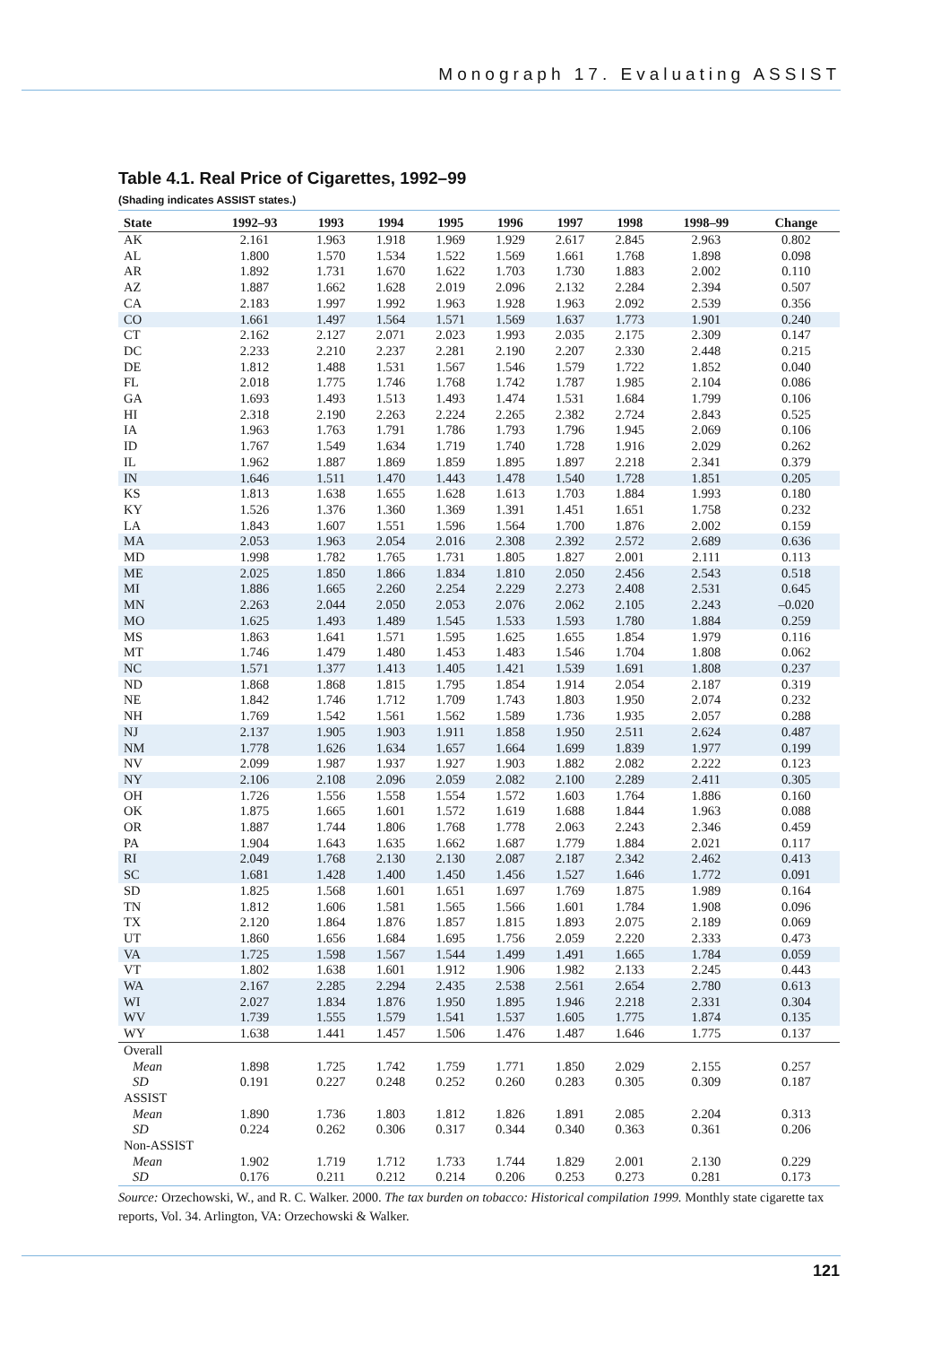Monograph 17. Evaluating ASSIST
Table 4.1. Real Price of Cigarettes, 1992–99
(Shading indicates ASSIST states.)
| State | 1992–93 | 1993 | 1994 | 1995 | 1996 | 1997 | 1998 | 1998–99 | Change |
| --- | --- | --- | --- | --- | --- | --- | --- | --- | --- |
| AK | 2.161 | 1.963 | 1.918 | 1.969 | 1.929 | 2.617 | 2.845 | 2.963 | 0.802 |
| AL | 1.800 | 1.570 | 1.534 | 1.522 | 1.569 | 1.661 | 1.768 | 1.898 | 0.098 |
| AR | 1.892 | 1.731 | 1.670 | 1.622 | 1.703 | 1.730 | 1.883 | 2.002 | 0.110 |
| AZ | 1.887 | 1.662 | 1.628 | 2.019 | 2.096 | 2.132 | 2.284 | 2.394 | 0.507 |
| CA | 2.183 | 1.997 | 1.992 | 1.963 | 1.928 | 1.963 | 2.092 | 2.539 | 0.356 |
| CO | 1.661 | 1.497 | 1.564 | 1.571 | 1.569 | 1.637 | 1.773 | 1.901 | 0.240 |
| CT | 2.162 | 2.127 | 2.071 | 2.023 | 1.993 | 2.035 | 2.175 | 2.309 | 0.147 |
| DC | 2.233 | 2.210 | 2.237 | 2.281 | 2.190 | 2.207 | 2.330 | 2.448 | 0.215 |
| DE | 1.812 | 1.488 | 1.531 | 1.567 | 1.546 | 1.579 | 1.722 | 1.852 | 0.040 |
| FL | 2.018 | 1.775 | 1.746 | 1.768 | 1.742 | 1.787 | 1.985 | 2.104 | 0.086 |
| GA | 1.693 | 1.493 | 1.513 | 1.493 | 1.474 | 1.531 | 1.684 | 1.799 | 0.106 |
| HI | 2.318 | 2.190 | 2.263 | 2.224 | 2.265 | 2.382 | 2.724 | 2.843 | 0.525 |
| IA | 1.963 | 1.763 | 1.791 | 1.786 | 1.793 | 1.796 | 1.945 | 2.069 | 0.106 |
| ID | 1.767 | 1.549 | 1.634 | 1.719 | 1.740 | 1.728 | 1.916 | 2.029 | 0.262 |
| IL | 1.962 | 1.887 | 1.869 | 1.859 | 1.895 | 1.897 | 2.218 | 2.341 | 0.379 |
| IN | 1.646 | 1.511 | 1.470 | 1.443 | 1.478 | 1.540 | 1.728 | 1.851 | 0.205 |
| KS | 1.813 | 1.638 | 1.655 | 1.628 | 1.613 | 1.703 | 1.884 | 1.993 | 0.180 |
| KY | 1.526 | 1.376 | 1.360 | 1.369 | 1.391 | 1.451 | 1.651 | 1.758 | 0.232 |
| LA | 1.843 | 1.607 | 1.551 | 1.596 | 1.564 | 1.700 | 1.876 | 2.002 | 0.159 |
| MA | 2.053 | 1.963 | 2.054 | 2.016 | 2.308 | 2.392 | 2.572 | 2.689 | 0.636 |
| MD | 1.998 | 1.782 | 1.765 | 1.731 | 1.805 | 1.827 | 2.001 | 2.111 | 0.113 |
| ME | 2.025 | 1.850 | 1.866 | 1.834 | 1.810 | 2.050 | 2.456 | 2.543 | 0.518 |
| MI | 1.886 | 1.665 | 2.260 | 2.254 | 2.229 | 2.273 | 2.408 | 2.531 | 0.645 |
| MN | 2.263 | 2.044 | 2.050 | 2.053 | 2.076 | 2.062 | 2.105 | 2.243 | –0.020 |
| MO | 1.625 | 1.493 | 1.489 | 1.545 | 1.533 | 1.593 | 1.780 | 1.884 | 0.259 |
| MS | 1.863 | 1.641 | 1.571 | 1.595 | 1.625 | 1.655 | 1.854 | 1.979 | 0.116 |
| MT | 1.746 | 1.479 | 1.480 | 1.453 | 1.483 | 1.546 | 1.704 | 1.808 | 0.062 |
| NC | 1.571 | 1.377 | 1.413 | 1.405 | 1.421 | 1.539 | 1.691 | 1.808 | 0.237 |
| ND | 1.868 | 1.868 | 1.815 | 1.795 | 1.854 | 1.914 | 2.054 | 2.187 | 0.319 |
| NE | 1.842 | 1.746 | 1.712 | 1.709 | 1.743 | 1.803 | 1.950 | 2.074 | 0.232 |
| NH | 1.769 | 1.542 | 1.561 | 1.562 | 1.589 | 1.736 | 1.935 | 2.057 | 0.288 |
| NJ | 2.137 | 1.905 | 1.903 | 1.911 | 1.858 | 1.950 | 2.511 | 2.624 | 0.487 |
| NM | 1.778 | 1.626 | 1.634 | 1.657 | 1.664 | 1.699 | 1.839 | 1.977 | 0.199 |
| NV | 2.099 | 1.987 | 1.937 | 1.927 | 1.903 | 1.882 | 2.082 | 2.222 | 0.123 |
| NY | 2.106 | 2.108 | 2.096 | 2.059 | 2.082 | 2.100 | 2.289 | 2.411 | 0.305 |
| OH | 1.726 | 1.556 | 1.558 | 1.554 | 1.572 | 1.603 | 1.764 | 1.886 | 0.160 |
| OK | 1.875 | 1.665 | 1.601 | 1.572 | 1.619 | 1.688 | 1.844 | 1.963 | 0.088 |
| OR | 1.887 | 1.744 | 1.806 | 1.768 | 1.778 | 2.063 | 2.243 | 2.346 | 0.459 |
| PA | 1.904 | 1.643 | 1.635 | 1.662 | 1.687 | 1.779 | 1.884 | 2.021 | 0.117 |
| RI | 2.049 | 1.768 | 2.130 | 2.130 | 2.087 | 2.187 | 2.342 | 2.462 | 0.413 |
| SC | 1.681 | 1.428 | 1.400 | 1.450 | 1.456 | 1.527 | 1.646 | 1.772 | 0.091 |
| SD | 1.825 | 1.568 | 1.601 | 1.651 | 1.697 | 1.769 | 1.875 | 1.989 | 0.164 |
| TN | 1.812 | 1.606 | 1.581 | 1.565 | 1.566 | 1.601 | 1.784 | 1.908 | 0.096 |
| TX | 2.120 | 1.864 | 1.876 | 1.857 | 1.815 | 1.893 | 2.075 | 2.189 | 0.069 |
| UT | 1.860 | 1.656 | 1.684 | 1.695 | 1.756 | 2.059 | 2.220 | 2.333 | 0.473 |
| VA | 1.725 | 1.598 | 1.567 | 1.544 | 1.499 | 1.491 | 1.665 | 1.784 | 0.059 |
| VT | 1.802 | 1.638 | 1.601 | 1.912 | 1.906 | 1.982 | 2.133 | 2.245 | 0.443 |
| WA | 2.167 | 2.285 | 2.294 | 2.435 | 2.538 | 2.561 | 2.654 | 2.780 | 0.613 |
| WI | 2.027 | 1.834 | 1.876 | 1.950 | 1.895 | 1.946 | 2.218 | 2.331 | 0.304 |
| WV | 1.739 | 1.555 | 1.579 | 1.541 | 1.537 | 1.605 | 1.775 | 1.874 | 0.135 |
| WY | 1.638 | 1.441 | 1.457 | 1.506 | 1.476 | 1.487 | 1.646 | 1.775 | 0.137 |
| Overall | | | | | | | | | |
| Mean | 1.898 | 1.725 | 1.742 | 1.759 | 1.771 | 1.850 | 2.029 | 2.155 | 0.257 |
| SD | 0.191 | 0.227 | 0.248 | 0.252 | 0.260 | 0.283 | 0.305 | 0.309 | 0.187 |
| ASSIST | | | | | | | | | |
| Mean | 1.890 | 1.736 | 1.803 | 1.812 | 1.826 | 1.891 | 2.085 | 2.204 | 0.313 |
| SD | 0.224 | 0.262 | 0.306 | 0.317 | 0.344 | 0.340 | 0.363 | 0.361 | 0.206 |
| Non-ASSIST | | | | | | | | | |
| Mean | 1.902 | 1.719 | 1.712 | 1.733 | 1.744 | 1.829 | 2.001 | 2.130 | 0.229 |
| SD | 0.176 | 0.211 | 0.212 | 0.214 | 0.206 | 0.253 | 0.273 | 0.281 | 0.173 |
Source: Orzechowski, W., and R. C. Walker. 2000. The tax burden on tobacco: Historical compilation 1999. Monthly state cigarette tax reports, Vol. 34. Arlington, VA: Orzechowski & Walker.
121